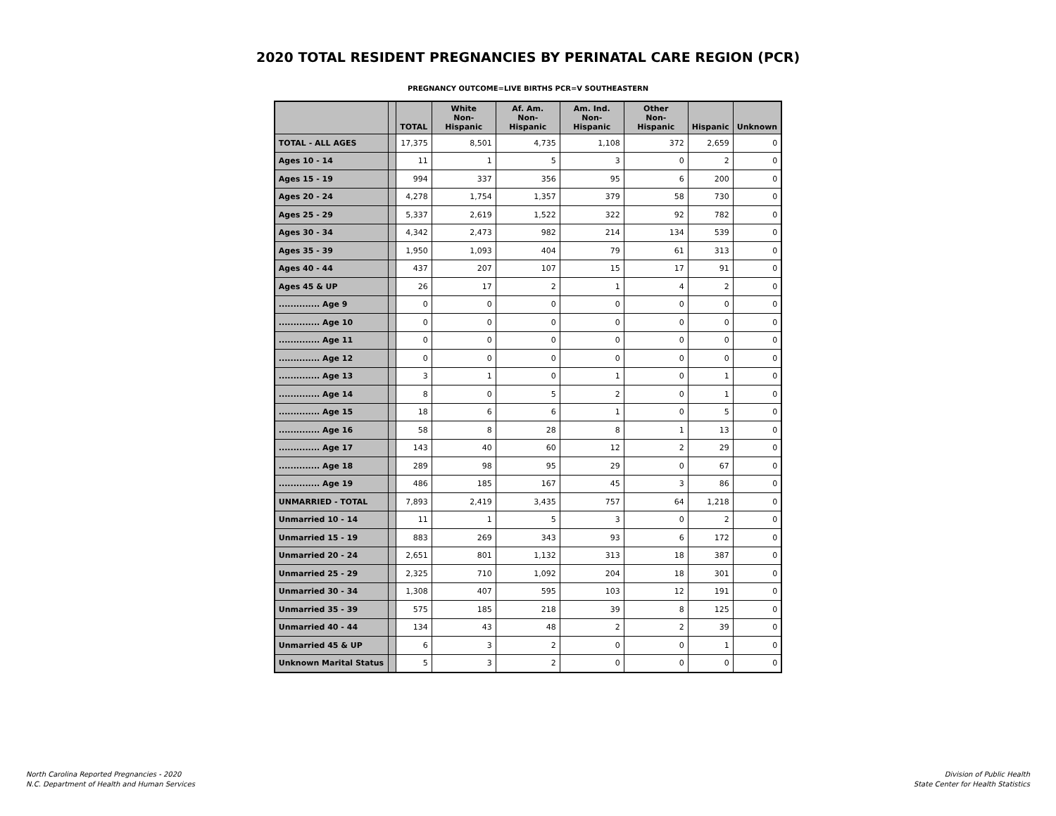2020 TOTAL RESIDENT PREGNANCIES BY PERINATAL CARE REGION (PCR)
PREGNANCY OUTCOME=LIVE BIRTHS PCR=V SOUTHEASTERN
| | | TOTAL | White Non-Hispanic | Af. Am. Non-Hispanic | Am. Ind. Non-Hispanic | Other Non-Hispanic | Hispanic | Unknown |
| --- | --- | --- | --- | --- | --- | --- | --- | --- |
| TOTAL - ALL AGES | | 17,375 | 8,501 | 4,735 | 1,108 | 372 | 2,659 | 0 |
| Ages 10 - 14 | | 11 | 1 | 5 | 3 | 0 | 2 | 0 |
| Ages 15 - 19 | | 994 | 337 | 356 | 95 | 6 | 200 | 0 |
| Ages 20 - 24 | | 4,278 | 1,754 | 1,357 | 379 | 58 | 730 | 0 |
| Ages 25 - 29 | | 5,337 | 2,619 | 1,522 | 322 | 92 | 782 | 0 |
| Ages 30 - 34 | | 4,342 | 2,473 | 982 | 214 | 134 | 539 | 0 |
| Ages 35 - 39 | | 1,950 | 1,093 | 404 | 79 | 61 | 313 | 0 |
| Ages 40 - 44 | | 437 | 207 | 107 | 15 | 17 | 91 | 0 |
| Ages 45 & UP | | 26 | 17 | 2 | 1 | 4 | 2 | 0 |
| .............. Age 9 | | 0 | 0 | 0 | 0 | 0 | 0 | 0 |
| .............. Age 10 | | 0 | 0 | 0 | 0 | 0 | 0 | 0 |
| .............. Age 11 | | 0 | 0 | 0 | 0 | 0 | 0 | 0 |
| .............. Age 12 | | 0 | 0 | 0 | 0 | 0 | 0 | 0 |
| .............. Age 13 | | 3 | 1 | 0 | 1 | 0 | 1 | 0 |
| .............. Age 14 | | 8 | 0 | 5 | 2 | 0 | 1 | 0 |
| .............. Age 15 | | 18 | 6 | 6 | 1 | 0 | 5 | 0 |
| .............. Age 16 | | 58 | 8 | 28 | 8 | 1 | 13 | 0 |
| .............. Age 17 | | 143 | 40 | 60 | 12 | 2 | 29 | 0 |
| .............. Age 18 | | 289 | 98 | 95 | 29 | 0 | 67 | 0 |
| .............. Age 19 | | 486 | 185 | 167 | 45 | 3 | 86 | 0 |
| UNMARRIED - TOTAL | | 7,893 | 2,419 | 3,435 | 757 | 64 | 1,218 | 0 |
| Unmarried 10 - 14 | | 11 | 1 | 5 | 3 | 0 | 2 | 0 |
| Unmarried 15 - 19 | | 883 | 269 | 343 | 93 | 6 | 172 | 0 |
| Unmarried 20 - 24 | | 2,651 | 801 | 1,132 | 313 | 18 | 387 | 0 |
| Unmarried 25 - 29 | | 2,325 | 710 | 1,092 | 204 | 18 | 301 | 0 |
| Unmarried 30 - 34 | | 1,308 | 407 | 595 | 103 | 12 | 191 | 0 |
| Unmarried 35 - 39 | | 575 | 185 | 218 | 39 | 8 | 125 | 0 |
| Unmarried 40 - 44 | | 134 | 43 | 48 | 2 | 2 | 39 | 0 |
| Unmarried 45 & UP | | 6 | 3 | 2 | 0 | 0 | 1 | 0 |
| Unknown Marital Status | | 5 | 3 | 2 | 0 | 0 | 0 | 0 |
North Carolina Reported Pregnancies - 2020
N.C. Department of Health and Human Services
Division of Public Health
State Center for Health Statistics